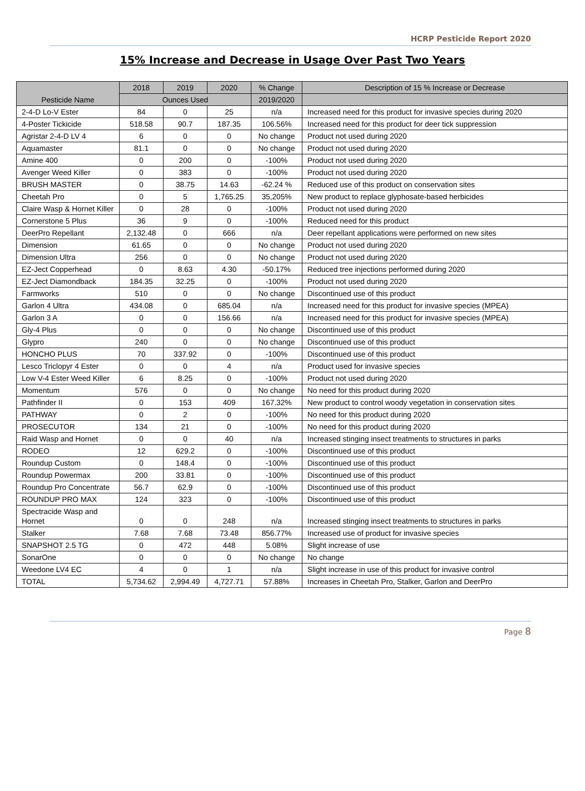HCRP Pesticide Report 2020
15% Increase and Decrease in Usage Over Past Two Years
| Pesticide Name | 2018 | 2019 | 2020 | % Change | Description of 15 % Increase or Decrease |
| --- | --- | --- | --- | --- | --- |
| | Ounces Used | | | 2019/2020 | |
| 2-4-D Lo-V Ester | 84 | 0 | 25 | n/a | Increased need for this product for invasive species during 2020 |
| 4-Poster Tickicide | 518.58 | 90.7 | 187.35 | 106.56% | Increased need for this product for deer tick suppression |
| Agristar 2-4-D LV 4 | 6 | 0 | 0 | No change | Product not used during 2020 |
| Aquamaster | 81.1 | 0 | 0 | No change | Product not used during 2020 |
| Amine 400 | 0 | 200 | 0 | -100% | Product not used during 2020 |
| Avenger Weed Killer | 0 | 383 | 0 | -100% | Product not used during 2020 |
| BRUSH MASTER | 0 | 38.75 | 14.63 | -62.24 % | Reduced use of this product on conservation sites |
| Cheetah Pro | 0 | 5 | 1,765.25 | 35,205% | New product to replace glyphosate-based herbicides |
| Claire Wasp & Hornet Killer | 0 | 28 | 0 | -100% | Product not used during 2020 |
| Cornerstone 5 Plus | 36 | 9 | 0 | -100% | Reduced need for this product |
| DeerPro Repellant | 2,132.48 | 0 | 666 | n/a | Deer repellant applications were performed on new sites |
| Dimension | 61.65 | 0 | 0 | No change | Product not used during 2020 |
| Dimension Ultra | 256 | 0 | 0 | No change | Product not used during 2020 |
| EZ-Ject Copperhead | 0 | 8.63 | 4.30 | -50.17% | Reduced tree injections performed during 2020 |
| EZ-Ject Diamondback | 184.35 | 32.25 | 0 | -100% | Product not used during 2020 |
| Farmworks | 510 | 0 | 0 | No change | Discontinued use of this product |
| Garlon 4 Ultra | 434.08 | 0 | 685.04 | n/a | Increased need for this product for invasive species (MPEA) |
| Garlon 3 A | 0 | 0 | 156.66 | n/a | Increased need for this product for invasive species (MPEA) |
| Gly-4 Plus | 0 | 0 | 0 | No change | Discontinued use of this product |
| Glypro | 240 | 0 | 0 | No change | Discontinued use of this product |
| HONCHO PLUS | 70 | 337.92 | 0 | -100% | Discontinued use of this product |
| Lesco Triclopyr 4 Ester | 0 | 0 | 4 | n/a | Product used for invasive species |
| Low V-4 Ester Weed Killer | 6 | 8.25 | 0 | -100% | Product not used during 2020 |
| Momentum | 576 | 0 | 0 | No change | No need for this product during 2020 |
| Pathfinder II | 0 | 153 | 409 | 167.32% | New product to control woody vegetation in conservation sites |
| PATHWAY | 0 | 2 | 0 | -100% | No need for this product during 2020 |
| PROSECUTOR | 134 | 21 | 0 | -100% | No need for this product during 2020 |
| Raid Wasp and Hornet | 0 | 0 | 40 | n/a | Increased stinging insect treatments to structures in parks |
| RODEO | 12 | 629.2 | 0 | -100% | Discontinued use of this product |
| Roundup Custom | 0 | 148.4 | 0 | -100% | Discontinued use of this product |
| Roundup Powermax | 200 | 33.81 | 0 | -100% | Discontinued use of this product |
| Roundup Pro Concentrate | 56.7 | 62.9 | 0 | -100% | Discontinued use of this product |
| ROUNDUP PRO MAX | 124 | 323 | 0 | -100% | Discontinued use of this product |
| Spectracide Wasp and Hornet | 0 | 0 | 248 | n/a | Increased stinging insect treatments to structures in parks |
| Stalker | 7.68 | 7.68 | 73.48 | 856.77% | Increased use of product for invasive species |
| SNAPSHOT 2.5 TG | 0 | 472 | 448 | 5.08% | Slight increase of use |
| SonarOne | 0 | 0 | 0 | No change | No change |
| Weedone LV4 EC | 4 | 0 | 1 | n/a | Slight increase in use of this product for invasive control |
| TOTAL | 5,734.62 | 2,994.49 | 4,727.71 | 57.88% | Increases in Cheetah Pro, Stalker, Garlon and DeerPro |
Page 8